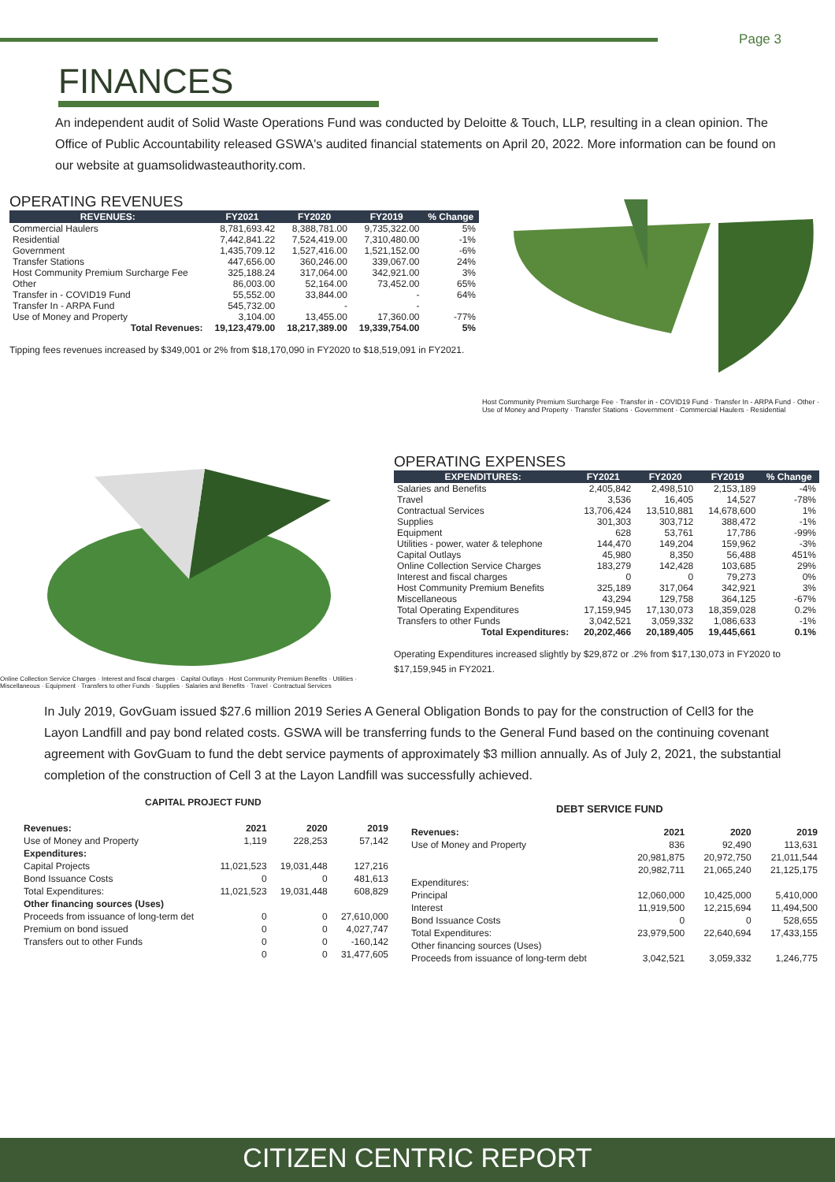Page 3
FINANCES
An independent audit of Solid Waste Operations Fund was conducted by Deloitte & Touch, LLP, resulting in a clean opinion. The Office of Public Accountability released GSWA's audited financial statements on April 20, 2022. More information can be found on our website at guamsolidwasteauthority.com.
OPERATING REVENUES
| REVENUES: | FY2021 | FY2020 | FY2019 | % Change |
| --- | --- | --- | --- | --- |
| Commercial Haulers | 8,781,693.42 | 8,388,781.00 | 9,735,322.00 | 5% |
| Residential | 7,442,841.22 | 7,524,419.00 | 7,310,480.00 | -1% |
| Government | 1,435,709.12 | 1,527,416.00 | 1,521,152.00 | -6% |
| Transfer Stations | 447,656.00 | 360,246.00 | 339,067.00 | 24% |
| Host Community Premium Surcharge Fee | 325,188.24 | 317,064.00 | 342,921.00 | 3% |
| Other | 86,003.00 | 52,164.00 | 73,452.00 | 65% |
| Transfer in - COVID19 Fund | 55,552.00 | 33,844.00 | - | 64% |
| Transfer In - ARPA Fund | 545,732.00 | - | - | |
| Use of Money and Property | 3,104.00 | 13,455.00 | 17,360.00 | -77% |
| Total Revenues: | 19,123,479.00 | 18,217,389.00 | 19,339,754.00 | 5% |
Tipping fees revenues increased by $349,001 or 2% from $18,170,090 in FY2020 to $18,519,091 in FY2021.
Host Community Premium Surcharge Fee · Transfer in - COVID19 Fund · Transfer In - ARPA Fund · Other · Use of Money and Property · Transfer Stations · Government · Commercial Haulers · Residential
Online Collection Service Charges · Interest and fiscal charges · Capital Outlays · Host Community Premium Benefits · Utilities · Miscellaneous · Equipment · Transfers to other Funds · Supplies · Salaries and Benefits · Travel · Contractual Services
OPERATING EXPENSES
| EXPENDITURES: | FY2021 | FY2020 | FY2019 | % Change |
| --- | --- | --- | --- | --- |
| Salaries and Benefits | 2,405,842 | 2,498,510 | 2,153,189 | -4% |
| Travel | 3,536 | 16,405 | 14,527 | -78% |
| Contractual Services | 13,706,424 | 13,510,881 | 14,678,600 | 1% |
| Supplies | 301,303 | 303,712 | 388,472 | -1% |
| Equipment | 628 | 53,761 | 17,786 | -99% |
| Utilities - power, water & telephone | 144,470 | 149,204 | 159,962 | -3% |
| Capital Outlays | 45,980 | 8,350 | 56,488 | 451% |
| Online Collection Service Charges | 183,279 | 142,428 | 103,685 | 29% |
| Interest and fiscal charges | 0 | 0 | 79,273 | 0% |
| Host Community Premium Benefits | 325,189 | 317,064 | 342,921 | 3% |
| Miscellaneous | 43,294 | 129,758 | 364,125 | -67% |
| Total Operating Expenditures | 17,159,945 | 17,130,073 | 18,359,028 | 0.2% |
| Transfers to other Funds | 3,042,521 | 3,059,332 | 1,086,633 | -1% |
| Total Expenditures: | 20,202,466 | 20,189,405 | 19,445,661 | 0.1% |
Operating Expenditures increased slightly by $29,872 or .2% from $17,130,073 in FY2020 to $17,159,945 in FY2021.
In July 2019, GovGuam issued $27.6 million 2019 Series A General Obligation Bonds to pay for the construction of Cell3 for the Layon Landfill and pay bond related costs. GSWA will be transferring funds to the General Fund based on the continuing covenant agreement with GovGuam to fund the debt service payments of approximately $3 million annually. As of July 2, 2021, the substantial completion of the construction of Cell 3 at the Layon Landfill was successfully achieved.
CAPITAL PROJECT FUND
| Revenues: | 2021 | 2020 | 2019 |
| Use of Money and Property | 1,119 | 228,253 | 57,142 |
| Expenditures: | | | |
| Capital Projects | 11,021,523 | 19,031,448 | 127,216 |
| Bond Issuance Costs | 0 | 0 | 481,613 |
| Total Expenditures: | 11,021,523 | 19,031,448 | 608,829 |
| Other financing sources (Uses) | | | |
| Proceeds from issuance of long-term det | 0 | 0 | 27,610,000 |
| Premium on bond issued | 0 | 0 | 4,027,747 |
| Transfers out to other Funds | 0 | 0 | -160,142 |
| | 0 | 0 | 31,477,605 |
DEBT SERVICE FUND
| Revenues: | 2021 | 2020 | 2019 |
| Use of Money and Property | 836 | 92,490 | 113,631 |
| | 20,981,875 | 20,972,750 | 21,011,544 |
| | 20,982,711 | 21,065,240 | 21,125,175 |
| Expenditures: | | | |
| Principal | 12,060,000 | 10,425,000 | 5,410,000 |
| Interest | 11,919,500 | 12,215,694 | 11,494,500 |
| Bond Issuance Costs | 0 | 0 | 528,655 |
| Total Expenditures: | 23,979,500 | 22,640,694 | 17,433,155 |
| Other financing sources (Uses) | | | |
| Proceeds from issuance of long-term debt | 3,042,521 | 3,059,332 | 1,246,775 |
CITIZEN CENTRIC REPORT